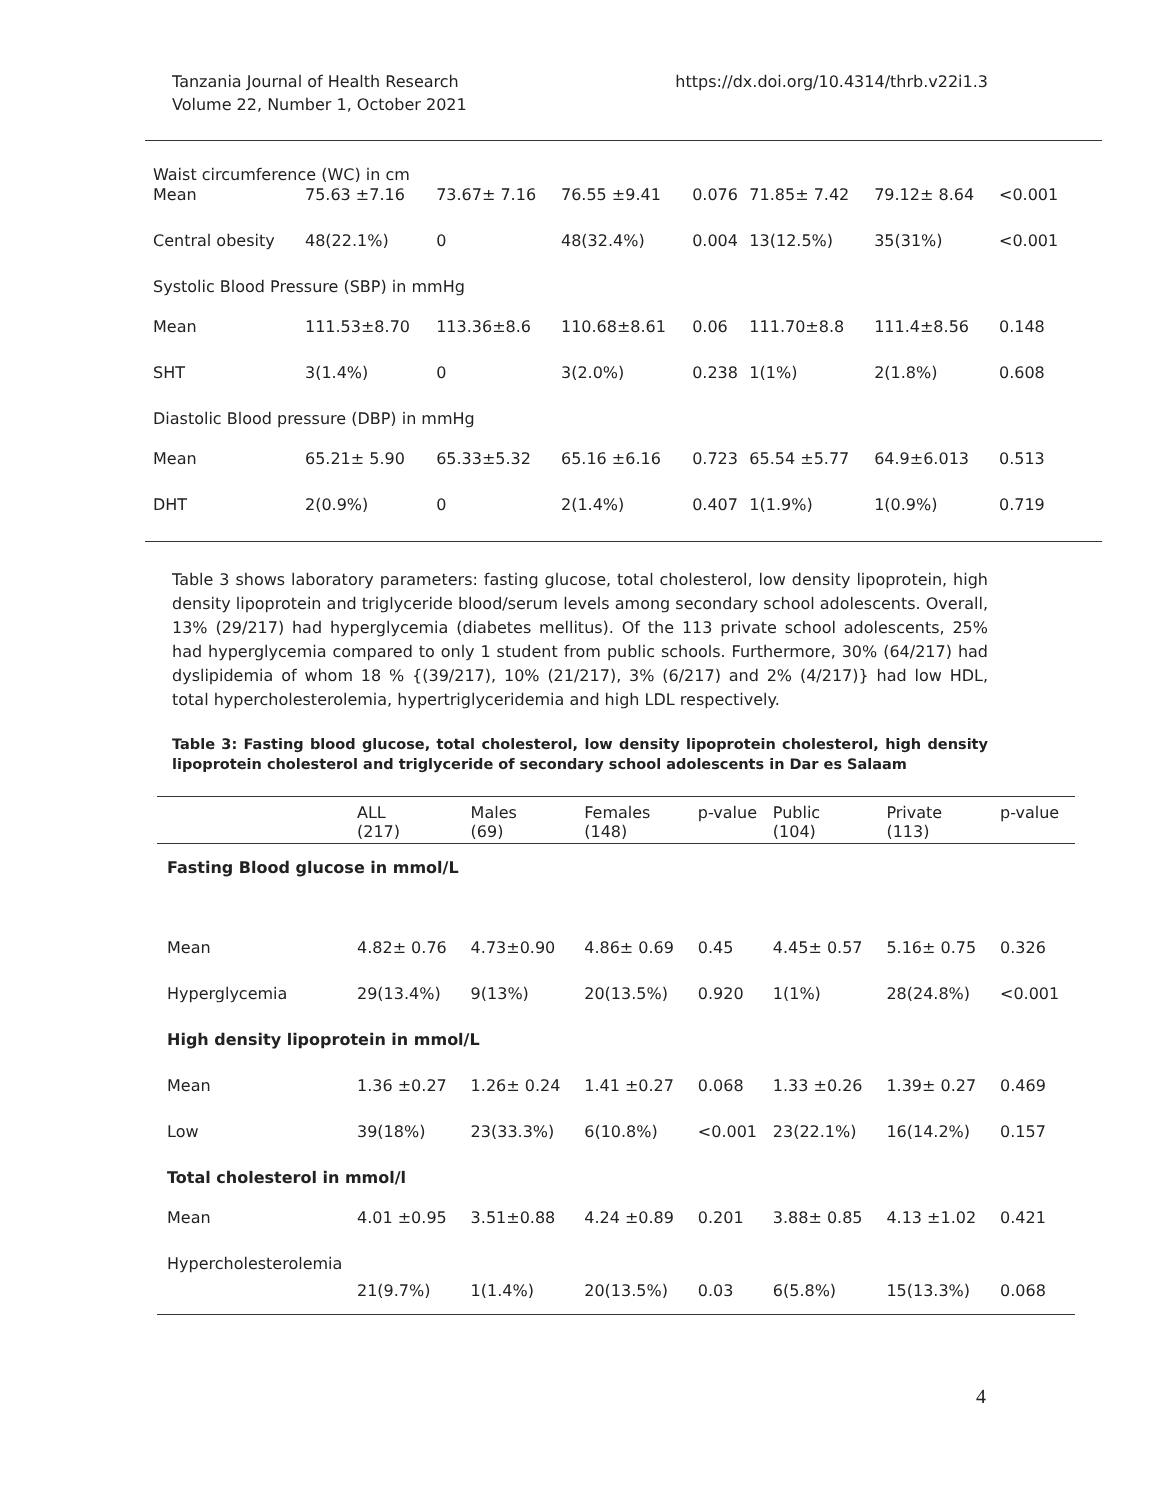Tanzania Journal of Health Research
Volume 22, Number 1, October 2021
https://dx.doi.org/10.4314/thrb.v22i1.3
| Waist circumference (WC) in cm | | | | | | | |
| Mean | 75.63 ±7.16 | 73.67± 7.16 | 76.55 ±9.41 | 0.076 | 71.85± 7.42 | 79.12± 8.64 | <0.001 |
| Central obesity | 48(22.1%) | 0 | 48(32.4%) | 0.004 | 13(12.5%) | 35(31%) | <0.001 |
| Systolic Blood Pressure (SBP) in mmHg | | | | | | | |
| Mean | 111.53±8.70 | 113.36±8.6 | 110.68±8.61 | 0.06 | 111.70±8.8 | 111.4±8.56 | 0.148 |
| SHT | 3(1.4%) | 0 | 3(2.0%) | 0.238 | 1(1%) | 2(1.8%) | 0.608 |
| Diastolic Blood pressure (DBP) in mmHg | | | | | | | |
| Mean | 65.21± 5.90 | 65.33±5.32 | 65.16 ±6.16 | 0.723 | 65.54 ±5.77 | 64.9±6.013 | 0.513 |
| DHT | 2(0.9%) | 0 | 2(1.4%) | 0.407 | 1(1.9%) | 1(0.9%) | 0.719 |
Table 3 shows laboratory parameters: fasting glucose, total cholesterol, low density lipoprotein, high density lipoprotein and triglyceride blood/serum levels among secondary school adolescents. Overall, 13% (29/217) had hyperglycemia (diabetes mellitus). Of the 113 private school adolescents, 25% had hyperglycemia compared to only 1 student from public schools. Furthermore, 30% (64/217) had dyslipidemia of whom 18 % {(39/217), 10% (21/217), 3% (6/217) and 2% (4/217)} had low HDL, total hypercholesterolemia, hypertriglyceridemia and high LDL respectively.
Table 3: Fasting blood glucose, total cholesterol, low density lipoprotein cholesterol, high density lipoprotein cholesterol and triglyceride of secondary school adolescents in Dar es Salaam
| | ALL (217) | Males (69) | Females (148) | p-value | Public (104) | Private (113) | p-value |
| --- | --- | --- | --- | --- | --- | --- | --- |
| Fasting Blood glucose in mmol/L | | | | | | | |
| Mean | 4.82± 0.76 | 4.73±0.90 | 4.86± 0.69 | 0.45 | 4.45± 0.57 | 5.16± 0.75 | 0.326 |
| Hyperglycemia | 29(13.4%) | 9(13%) | 20(13.5%) | 0.920 | 1(1%) | 28(24.8%) | <0.001 |
| High density lipoprotein in mmol/L | | | | | | | |
| Mean | 1.36 ±0.27 | 1.26± 0.24 | 1.41 ±0.27 | 0.068 | 1.33 ±0.26 | 1.39± 0.27 | 0.469 |
| Low | 39(18%) | 23(33.3%) | 6(10.8%) | <0.001 | 23(22.1%) | 16(14.2%) | 0.157 |
| Total cholesterol in mmol/l | | | | | | | |
| Mean | 4.01 ±0.95 | 3.51±0.88 | 4.24 ±0.89 | 0.201 | 3.88± 0.85 | 4.13 ±1.02 | 0.421 |
| Hypercholesterolemia | 21(9.7%) | 1(1.4%) | 20(13.5%) | 0.03 | 6(5.8%) | 15(13.3%) | 0.068 |
4